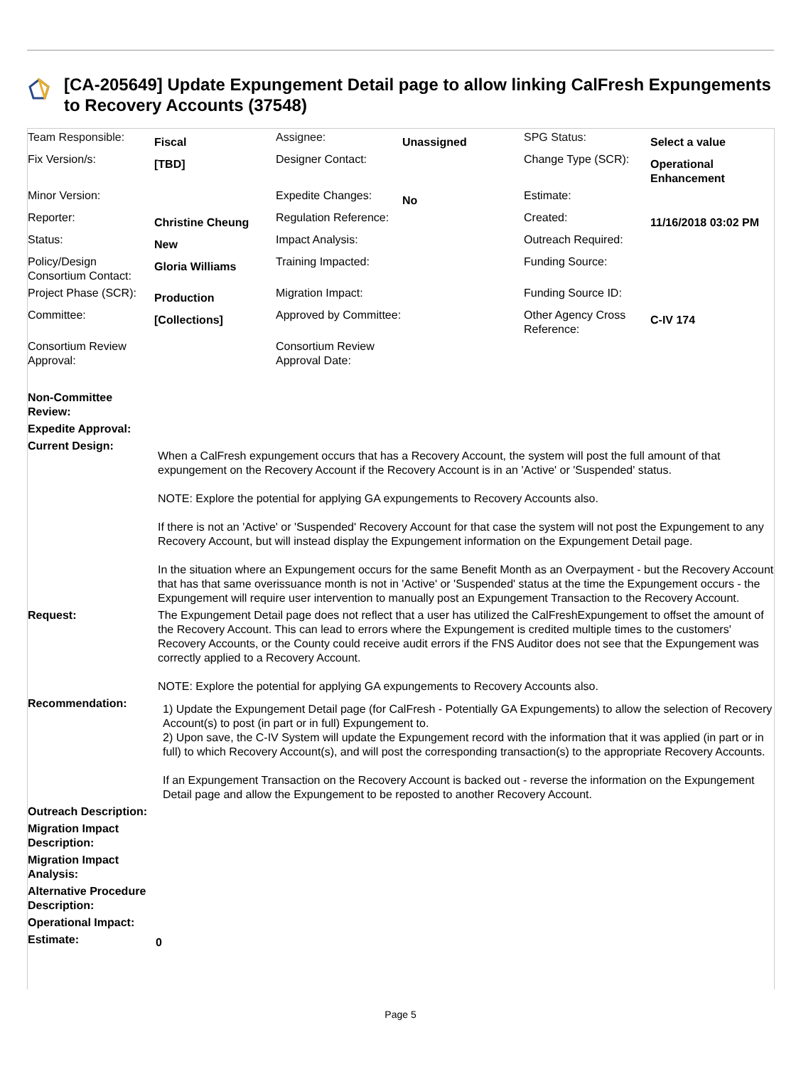[CA-205649] Update Expungement Detail page to allow linking CalFresh Expungements to Recovery Accounts (37548)
| Team Responsible: | Fiscal | Assignee: | Unassigned | SPG Status: | Select a value |
| Fix Version/s: | [TBD] | Designer Contact: | | Change Type (SCR): | Operational Enhancement |
| Minor Version: | | Expedite Changes: | No | Estimate: | |
| Reporter: | Christine Cheung | Regulation Reference: | | Created: | 11/16/2018 03:02 PM |
| Status: | New | Impact Analysis: | | Outreach Required: | |
| Policy/Design Consortium Contact: | Gloria Williams | Training Impacted: | | Funding Source: | |
| Project Phase (SCR): | Production | Migration Impact: | | Funding Source ID: | |
| Committee: | [Collections] | Approved by Committee: | | Other Agency Cross Reference: | C-IV 174 |
| Consortium Review Approval: | | Consortium Review Approval Date: | | | |
| Non-Committee Review: | |
| Expedite Approval: | |
| Current Design: | When a CalFresh expungement occurs that has a Recovery Account, the system will post the full amount of that expungement on the Recovery Account if the Recovery Account is in an 'Active' or 'Suspended' status. NOTE: Explore the potential for applying GA expungements to Recovery Accounts also. If there is not an 'Active' or 'Suspended' Recovery Account for that case the system will not post the Expungement to any Recovery Account, but will instead display the Expungement information on the Expungement Detail page. In the situation where an Expungement occurs for the same Benefit Month as an Overpayment - but the Recovery Account that has that same overissuance month is not in 'Active' or 'Suspended' status at the time the Expungement occurs - the Expungement will require user intervention to manually post an Expungement Transaction to the Recovery Account. |
| Request: | The Expungement Detail page does not reflect that a user has utilized the CalFreshExpungement to offset the amount of the Recovery Account. This can lead to errors where the Expungement is credited multiple times to the customers' Recovery Accounts, or the County could receive audit errors if the FNS Auditor does not see that the Expungement was correctly applied to a Recovery Account. NOTE: Explore the potential for applying GA expungements to Recovery Accounts also. |
| Recommendation: | 1) Update the Expungement Detail page (for CalFresh - Potentially GA Expungements) to allow the selection of Recovery Account(s) to post (in part or in full) Expungement to. 2) Upon save, the C-IV System will update the Expungement record with the information that it was applied (in part or in full) to which Recovery Account(s), and will post the corresponding transaction(s) to the appropriate Recovery Accounts. If an Expungement Transaction on the Recovery Account is backed out - reverse the information on the Expungement Detail page and allow the Expungement to be reposted to another Recovery Account. |
| Outreach Description: | |
| Migration Impact Description: | |
| Migration Impact Analysis: | |
| Alternative Procedure Description: | |
| Operational Impact: | |
| Estimate: | 0 |
Page 5